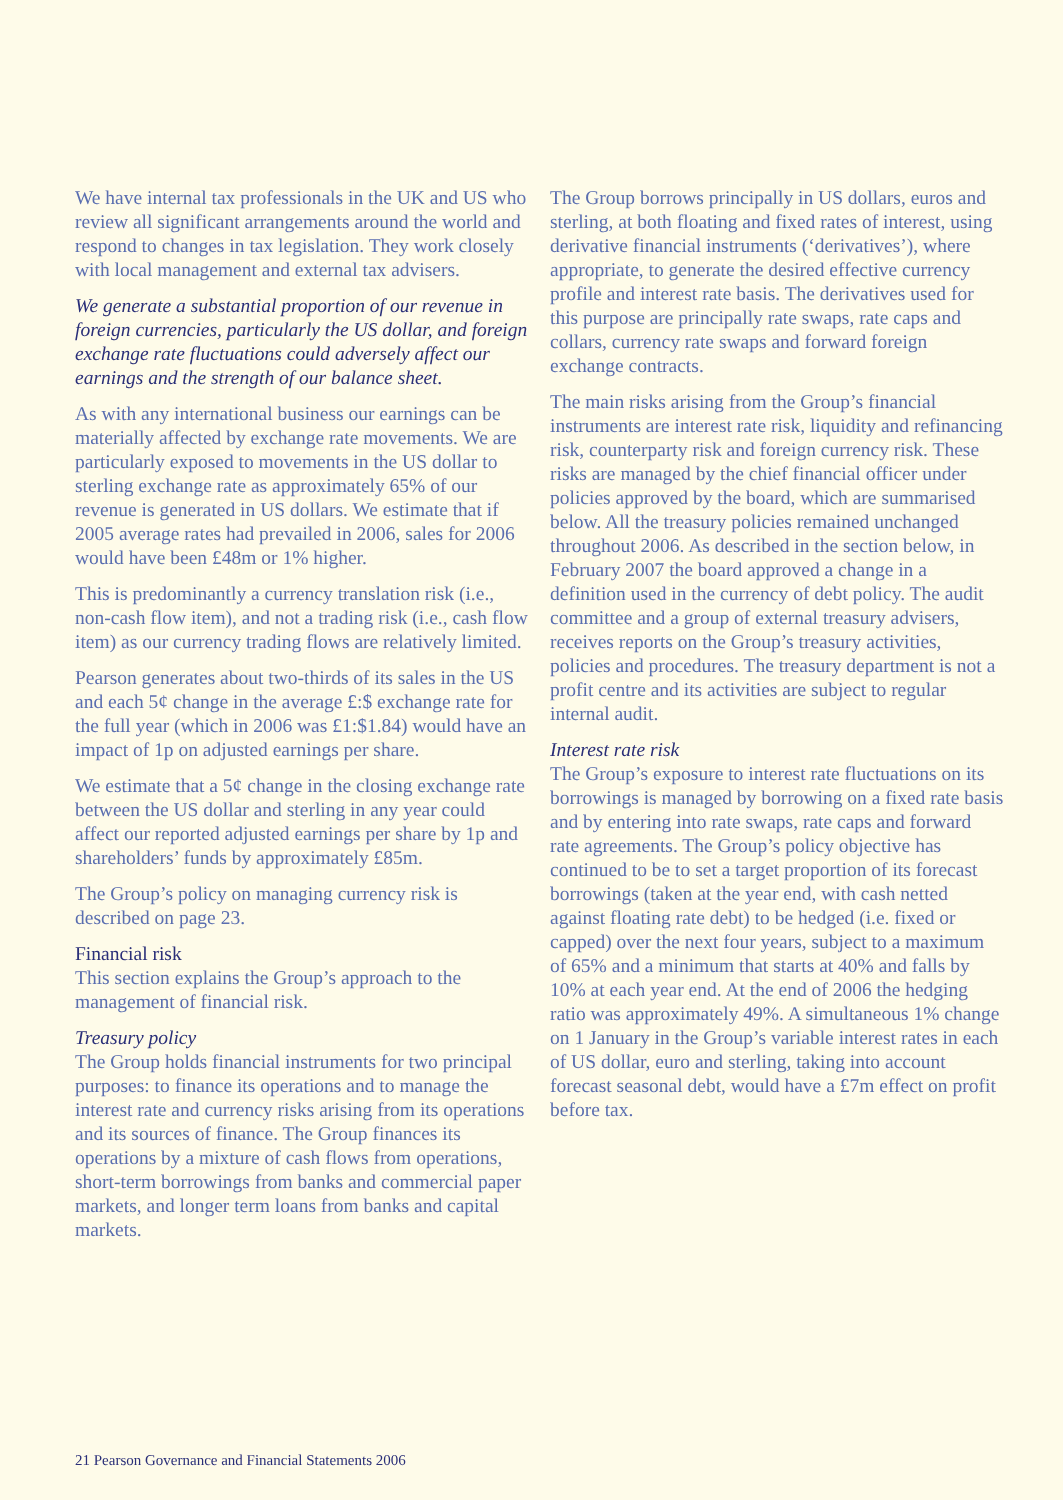We have internal tax professionals in the UK and US who review all significant arrangements around the world and respond to changes in tax legislation. They work closely with local management and external tax advisers.
We generate a substantial proportion of our revenue in foreign currencies, particularly the US dollar, and foreign exchange rate fluctuations could adversely affect our earnings and the strength of our balance sheet.
As with any international business our earnings can be materially affected by exchange rate movements. We are particularly exposed to movements in the US dollar to sterling exchange rate as approximately 65% of our revenue is generated in US dollars. We estimate that if 2005 average rates had prevailed in 2006, sales for 2006 would have been £48m or 1% higher.
This is predominantly a currency translation risk (i.e., non-cash flow item), and not a trading risk (i.e., cash flow item) as our currency trading flows are relatively limited.
Pearson generates about two-thirds of its sales in the US and each 5¢ change in the average £:$ exchange rate for the full year (which in 2006 was £1:$1.84) would have an impact of 1p on adjusted earnings per share.
We estimate that a 5¢ change in the closing exchange rate between the US dollar and sterling in any year could affect our reported adjusted earnings per share by 1p and shareholders’ funds by approximately £85m.
The Group’s policy on managing currency risk is described on page 23.
Financial risk
This section explains the Group’s approach to the management of financial risk.
Treasury policy
The Group holds financial instruments for two principal purposes: to finance its operations and to manage the interest rate and currency risks arising from its operations and its sources of finance. The Group finances its operations by a mixture of cash flows from operations, short-term borrowings from banks and commercial paper markets, and longer term loans from banks and capital markets.
The Group borrows principally in US dollars, euros and sterling, at both floating and fixed rates of interest, using derivative financial instruments (‘derivatives’), where appropriate, to generate the desired effective currency profile and interest rate basis. The derivatives used for this purpose are principally rate swaps, rate caps and collars, currency rate swaps and forward foreign exchange contracts.
The main risks arising from the Group’s financial instruments are interest rate risk, liquidity and refinancing risk, counterparty risk and foreign currency risk. These risks are managed by the chief financial officer under policies approved by the board, which are summarised below. All the treasury policies remained unchanged throughout 2006. As described in the section below, in February 2007 the board approved a change in a definition used in the currency of debt policy. The audit committee and a group of external treasury advisers, receives reports on the Group’s treasury activities, policies and procedures. The treasury department is not a profit centre and its activities are subject to regular internal audit.
Interest rate risk
The Group’s exposure to interest rate fluctuations on its borrowings is managed by borrowing on a fixed rate basis and by entering into rate swaps, rate caps and forward rate agreements. The Group’s policy objective has continued to be to set a target proportion of its forecast borrowings (taken at the year end, with cash netted against floating rate debt) to be hedged (i.e. fixed or capped) over the next four years, subject to a maximum of 65% and a minimum that starts at 40% and falls by 10% at each year end. At the end of 2006 the hedging ratio was approximately 49%. A simultaneous 1% change on 1 January in the Group’s variable interest rates in each of US dollar, euro and sterling, taking into account forecast seasonal debt, would have a £7m effect on profit before tax.
21 Pearson Governance and Financial Statements 2006